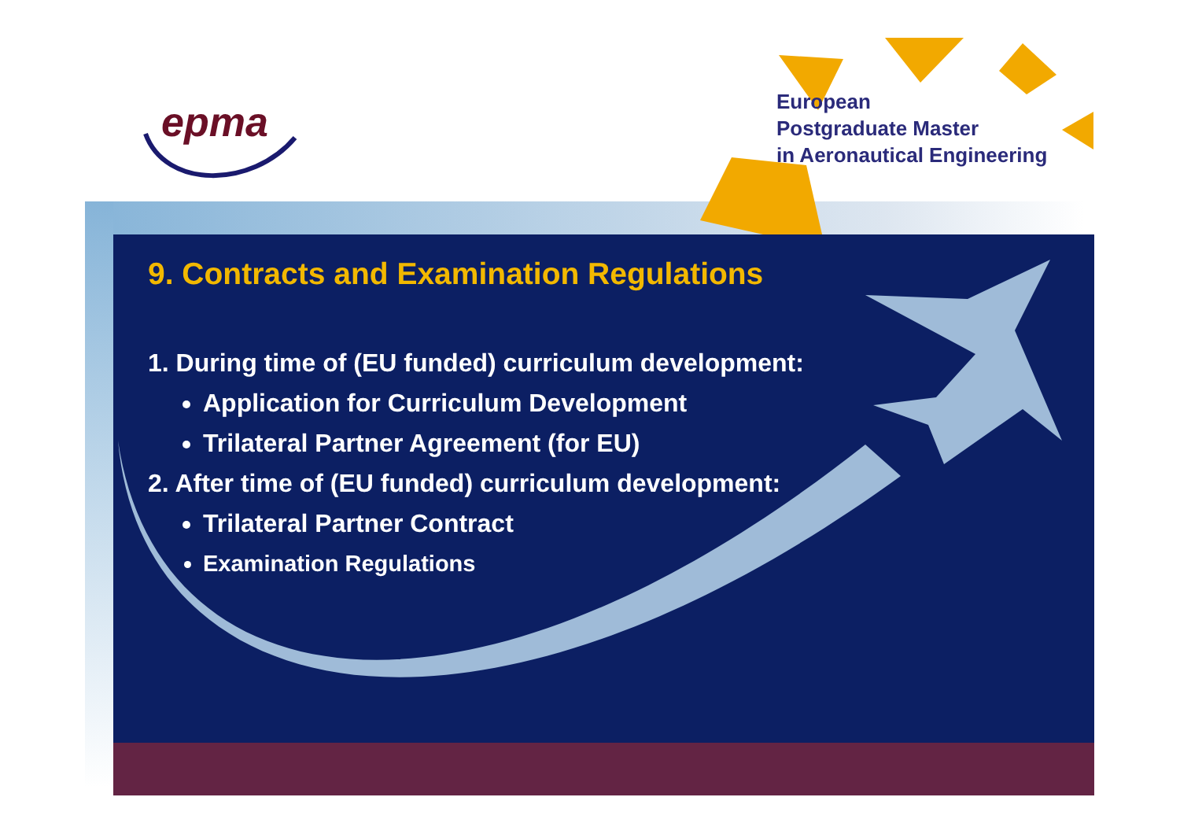epma
European
Postgraduate Master
in Aeronautical Engineering
9. Contracts and Examination Regulations
1. During time of (EU funded) curriculum development:
Application for Curriculum Development
Trilateral Partner Agreement (for EU)
2. After time of (EU funded) curriculum development:
Trilateral Partner Contract
Examination Regulations